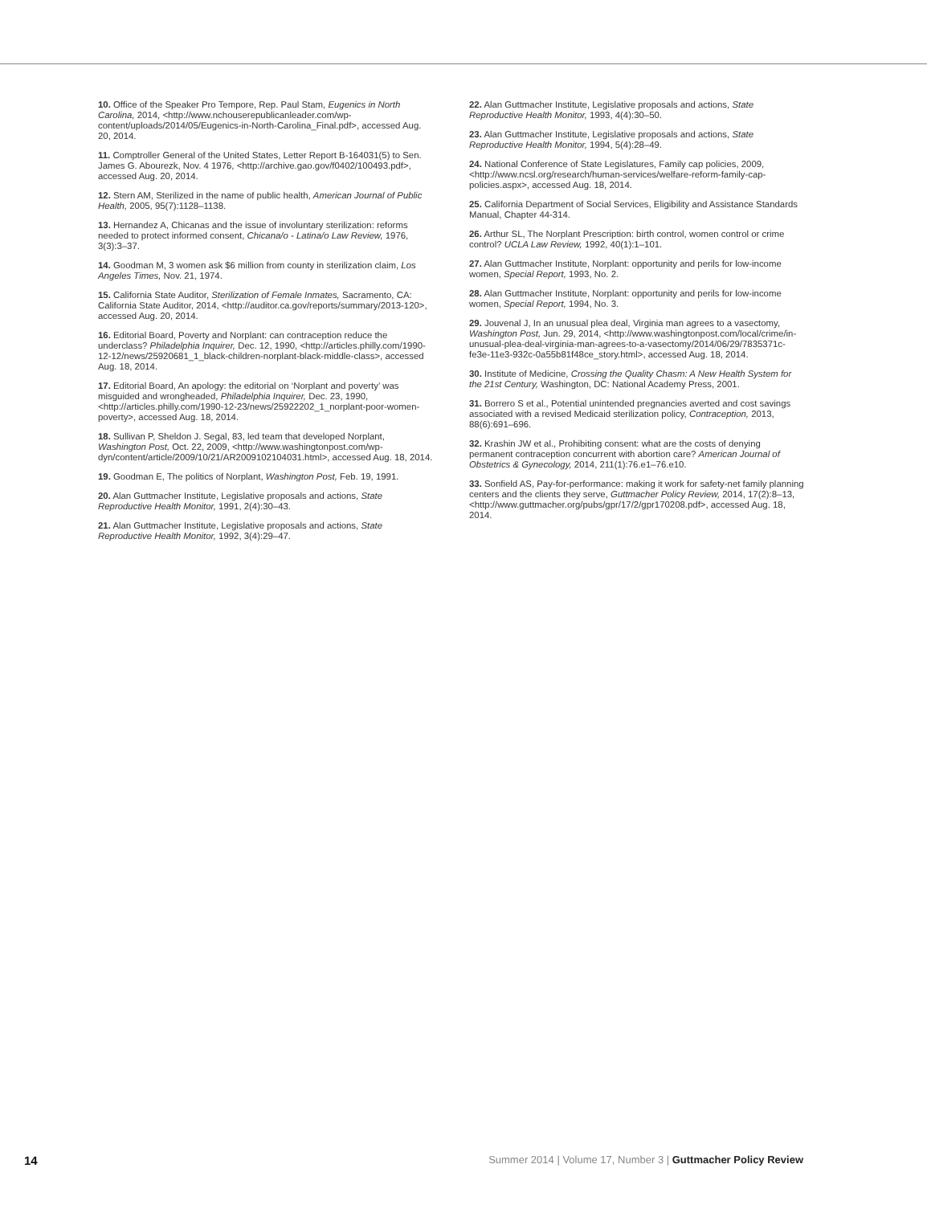10. Office of the Speaker Pro Tempore, Rep. Paul Stam, Eugenics in North Carolina, 2014, <http://www.nchouserepublicanleader.com/wp-content/uploads/2014/05/Eugenics-in-North-Carolina_Final.pdf>, accessed Aug. 20, 2014.
11. Comptroller General of the United States, Letter Report B-164031(5) to Sen. James G. Abourezk, Nov. 4 1976, <http://archive.gao.gov/f0402/100493.pdf>, accessed Aug. 20, 2014.
12. Stern AM, Sterilized in the name of public health, American Journal of Public Health, 2005, 95(7):1128–1138.
13. Hernandez A, Chicanas and the issue of involuntary sterilization: reforms needed to protect informed consent, Chicana/o - Latina/o Law Review, 1976, 3(3):3–37.
14. Goodman M, 3 women ask $6 million from county in sterilization claim, Los Angeles Times, Nov. 21, 1974.
15. California State Auditor, Sterilization of Female Inmates, Sacramento, CA: California State Auditor, 2014, <http://auditor.ca.gov/reports/summary/2013-120>, accessed Aug. 20, 2014.
16. Editorial Board, Poverty and Norplant: can contraception reduce the underclass? Philadelphia Inquirer, Dec. 12, 1990, <http://articles.philly.com/1990-12-12/news/25920681_1_black-children-norplant-black-middle-class>, accessed Aug. 18, 2014.
17. Editorial Board, An apology: the editorial on ‘Norplant and poverty’ was misguided and wrongheaded, Philadelphia Inquirer, Dec. 23, 1990, <http://articles.philly.com/1990-12-23/news/25922202_1_norplant-poor-women-poverty>, accessed Aug. 18, 2014.
18. Sullivan P, Sheldon J. Segal, 83, led team that developed Norplant, Washington Post, Oct. 22, 2009, <http://www.washingtonpost.com/wp-dyn/content/article/2009/10/21/AR2009102104031.html>, accessed Aug. 18, 2014.
19. Goodman E, The politics of Norplant, Washington Post, Feb. 19, 1991.
20. Alan Guttmacher Institute, Legislative proposals and actions, State Reproductive Health Monitor, 1991, 2(4):30–43.
21. Alan Guttmacher Institute, Legislative proposals and actions, State Reproductive Health Monitor, 1992, 3(4):29–47.
22. Alan Guttmacher Institute, Legislative proposals and actions, State Reproductive Health Monitor, 1993, 4(4):30–50.
23. Alan Guttmacher Institute, Legislative proposals and actions, State Reproductive Health Monitor, 1994, 5(4):28–49.
24. National Conference of State Legislatures, Family cap policies, 2009, <http://www.ncsl.org/research/human-services/welfare-reform-family-cap-policies.aspx>, accessed Aug. 18, 2014.
25. California Department of Social Services, Eligibility and Assistance Standards Manual, Chapter 44-314.
26. Arthur SL, The Norplant Prescription: birth control, women control or crime control? UCLA Law Review, 1992, 40(1):1–101.
27. Alan Guttmacher Institute, Norplant: opportunity and perils for low-income women, Special Report, 1993, No. 2.
28. Alan Guttmacher Institute, Norplant: opportunity and perils for low-income women, Special Report, 1994, No. 3.
29. Jouvenal J, In an unusual plea deal, Virginia man agrees to a vasectomy, Washington Post, Jun. 29, 2014, <http://www.washingtonpost.com/local/crime/in-unusual-plea-deal-virginia-man-agrees-to-a-vasectomy/2014/06/29/7835371c-fe3e-11e3-932c-0a55b81f48ce_story.html>, accessed Aug. 18, 2014.
30. Institute of Medicine, Crossing the Quality Chasm: A New Health System for the 21st Century, Washington, DC: National Academy Press, 2001.
31. Borrero S et al., Potential unintended pregnancies averted and cost savings associated with a revised Medicaid sterilization policy, Contraception, 2013, 88(6):691–696.
32. Krashin JW et al., Prohibiting consent: what are the costs of denying permanent contraception concurrent with abortion care? American Journal of Obstetrics & Gynecology, 2014, 211(1):76.e1–76.e10.
33. Sonfield AS, Pay-for-performance: making it work for safety-net family planning centers and the clients they serve, Guttmacher Policy Review, 2014, 17(2):8–13, <http://www.guttmacher.org/pubs/gpr/17/2/gpr170208.pdf>, accessed Aug. 18, 2014.
14 Summer 2014 | Volume 17, Number 3 | Guttmacher Policy Review